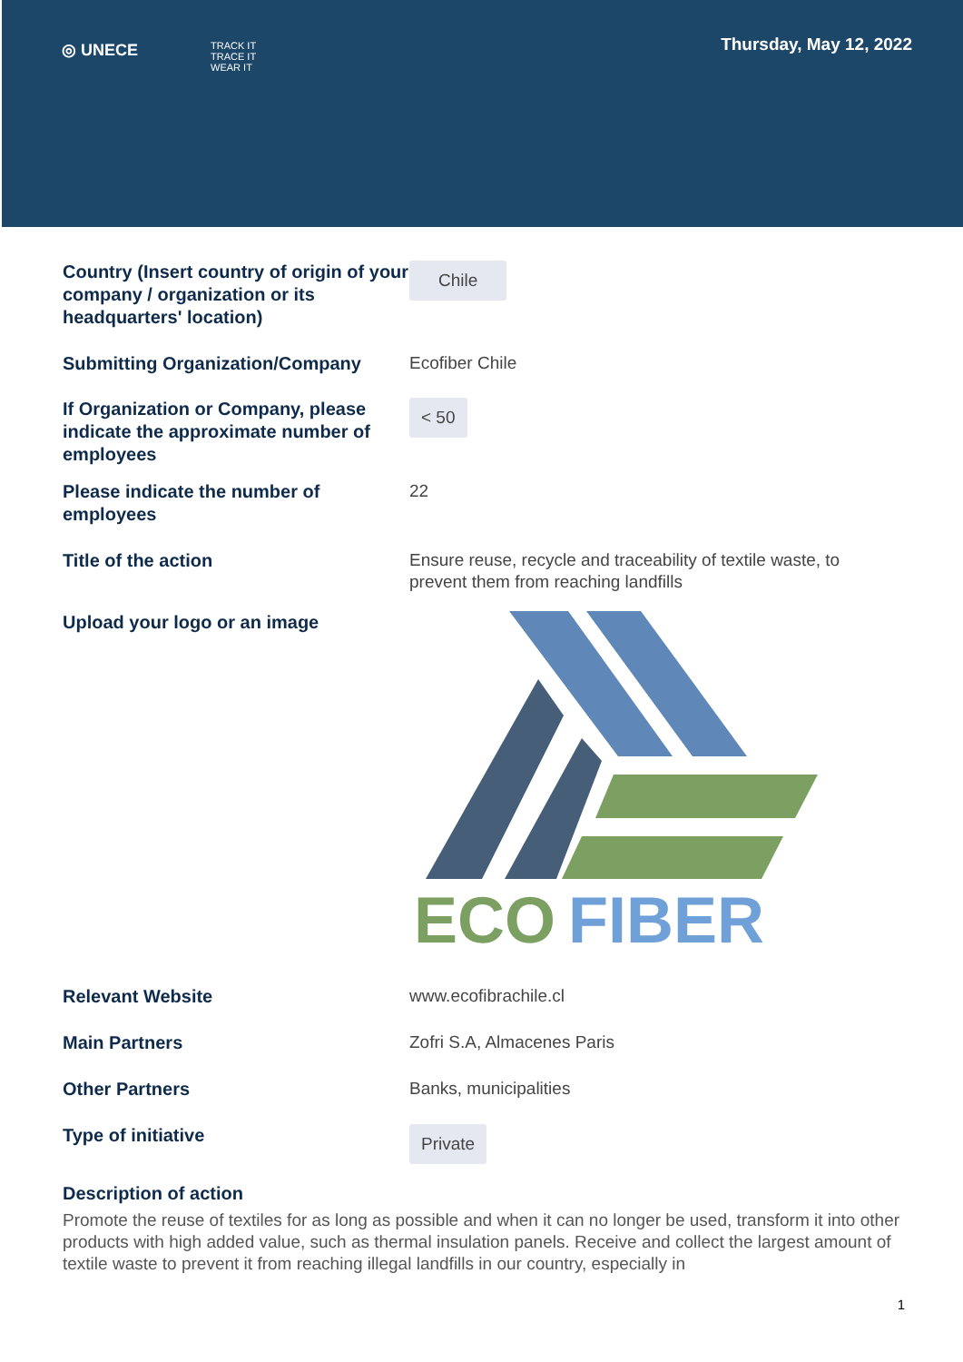◎ UNECE TRACK IT
TRACE IT
WEAR IT
Thursday, May 12, 2022
Country (Insert country of origin of your company / organization or its headquarters' location)
Chile
Submitting Organization/Company
Ecofiber Chile
If Organization or Company, please indicate the approximate number of employees
< 50
Please indicate the number of employees
22
Title of the action
Ensure reuse, recycle and traceability of textile waste, to prevent them from reaching landfills
Upload your logo or an image
ECO
FIBER
Relevant Website
www.ecofibrachile.cl
Main Partners
Zofri S.A, Almacenes Paris
Other Partners
Banks, municipalities
Type of initiative
Private
Description of action
Promote the reuse of textiles for as long as possible and when it can no longer be used, transform it into other products with high added value, such as thermal insulation panels. Receive and collect the largest amount of textile waste to prevent it from reaching illegal landfills in our country, especially in
1